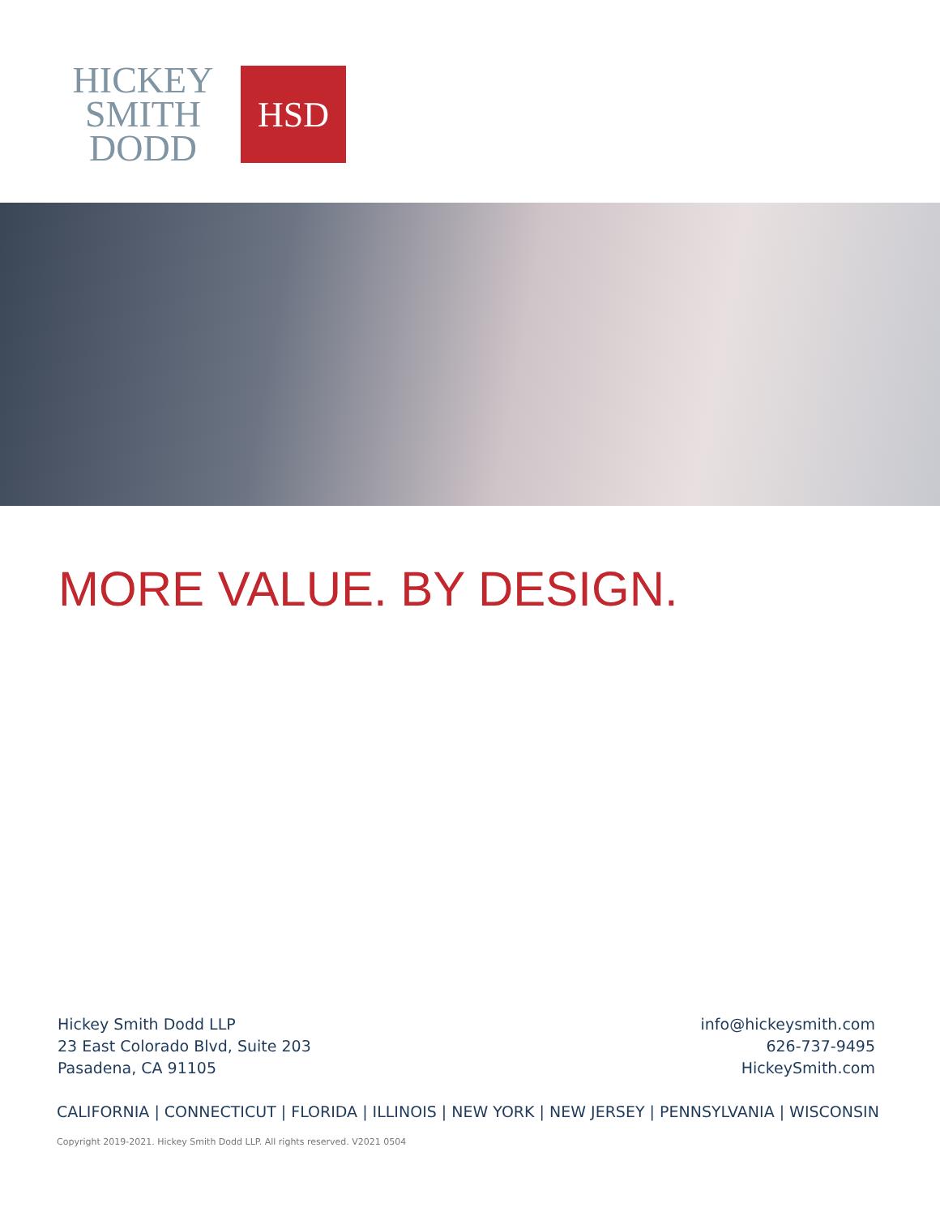HICKEY
SMITH
DODD
HSD
MORE VALUE. BY DESIGN.
Hickey Smith Dodd LLP
23 East Colorado Blvd, Suite 203
Pasadena, CA 91105
info@hickeysmith.com
626-737-9495
HickeySmith.com
CALIFORNIA | CONNECTICUT | FLORIDA | ILLINOIS | NEW YORK | NEW JERSEY | PENNSYLVANIA | WISCONSIN
Copyright 2019-2021. Hickey Smith Dodd LLP. All rights reserved. V2021 0504